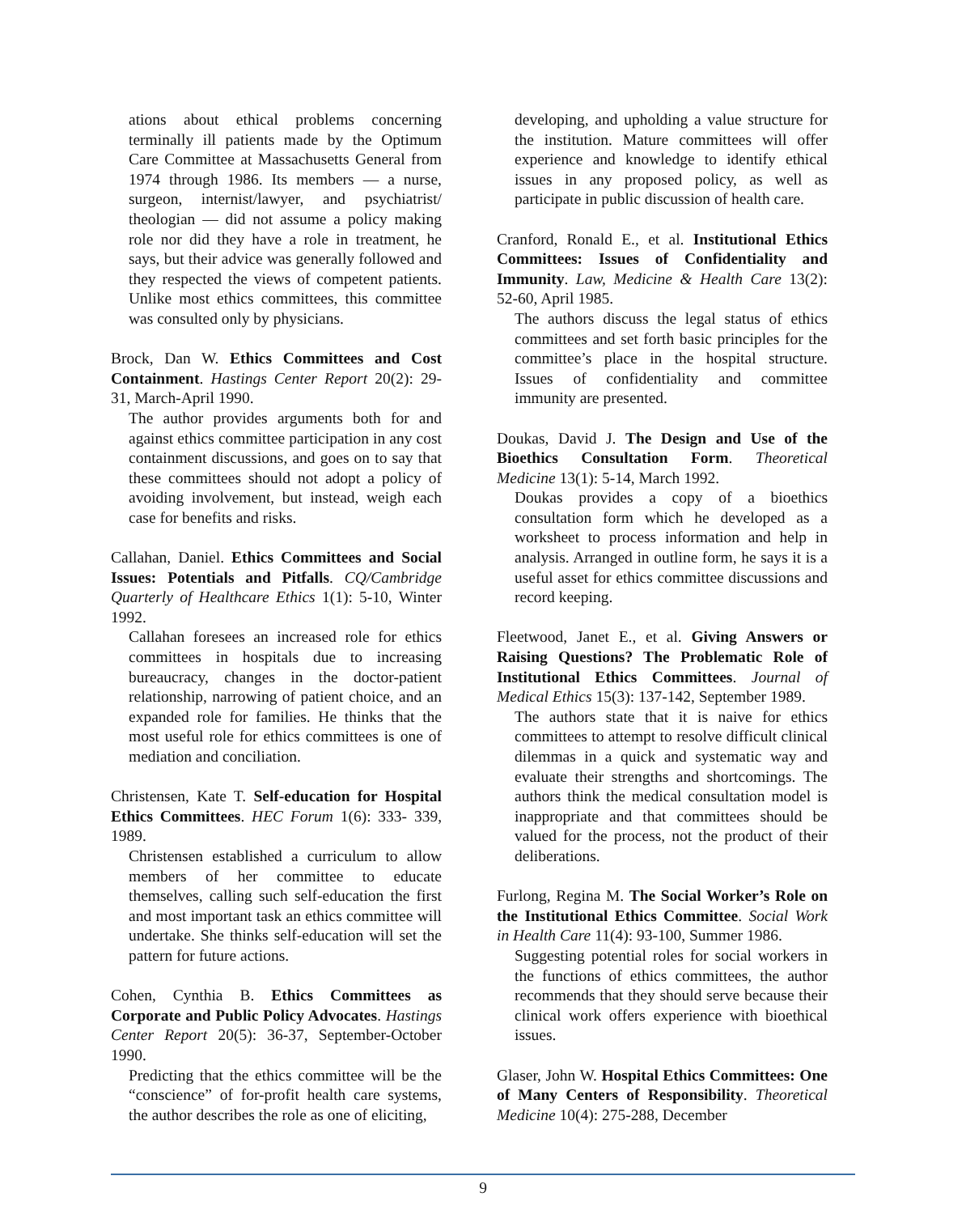ations about ethical problems concerning terminally ill patients made by the Optimum Care Committee at Massachusetts General from 1974 through 1986. Its members — a nurse, surgeon, internist/lawyer, and psychiatrist/ theologian — did not assume a policy making role nor did they have a role in treatment, he says, but their advice was generally followed and they respected the views of competent patients. Unlike most ethics committees, this committee was consulted only by physicians.
Brock, Dan W. Ethics Committees and Cost Containment. Hastings Center Report 20(2): 29-31, March-April 1990.
The author provides arguments both for and against ethics committee participation in any cost containment discussions, and goes on to say that these committees should not adopt a policy of avoiding involvement, but instead, weigh each case for benefits and risks.
Callahan, Daniel. Ethics Committees and Social Issues: Potentials and Pitfalls. CQ/Cambridge Quarterly of Healthcare Ethics 1(1): 5-10, Winter 1992.
Callahan foresees an increased role for ethics committees in hospitals due to increasing bureaucracy, changes in the doctor-patient relationship, narrowing of patient choice, and an expanded role for families. He thinks that the most useful role for ethics committees is one of mediation and conciliation.
Christensen, Kate T. Self-education for Hospital Ethics Committees. HEC Forum 1(6): 333- 339, 1989.
Christensen established a curriculum to allow members of her committee to educate themselves, calling such self-education the first and most important task an ethics committee will undertake. She thinks self-education will set the pattern for future actions.
Cohen, Cynthia B. Ethics Committees as Corporate and Public Policy Advocates. Hastings Center Report 20(5): 36-37, September-October 1990.
Predicting that the ethics committee will be the “conscience” of for-profit health care systems, the author describes the role as one of eliciting,
developing, and upholding a value structure for the institution. Mature committees will offer experience and knowledge to identify ethical issues in any proposed policy, as well as participate in public discussion of health care.
Cranford, Ronald E., et al. Institutional Ethics Committees: Issues of Confidentiality and Immunity. Law, Medicine & Health Care 13(2): 52-60, April 1985.
The authors discuss the legal status of ethics committees and set forth basic principles for the committee’s place in the hospital structure. Issues of confidentiality and committee immunity are presented.
Doukas, David J. The Design and Use of the Bioethics Consultation Form. Theoretical Medicine 13(1): 5-14, March 1992.
Doukas provides a copy of a bioethics consultation form which he developed as a worksheet to process information and help in analysis. Arranged in outline form, he says it is a useful asset for ethics committee discussions and record keeping.
Fleetwood, Janet E., et al. Giving Answers or Raising Questions? The Problematic Role of Institutional Ethics Committees. Journal of Medical Ethics 15(3): 137-142, September 1989.
The authors state that it is naive for ethics committees to attempt to resolve difficult clinical dilemmas in a quick and systematic way and evaluate their strengths and shortcomings. The authors think the medical consultation model is inappropriate and that committees should be valued for the process, not the product of their deliberations.
Furlong, Regina M. The Social Worker’s Role on the Institutional Ethics Committee. Social Work in Health Care 11(4): 93-100, Summer 1986.
Suggesting potential roles for social workers in the functions of ethics committees, the author recommends that they should serve because their clinical work offers experience with bioethical issues.
Glaser, John W. Hospital Ethics Committees: One of Many Centers of Responsibility. Theoretical Medicine 10(4): 275-288, December
9